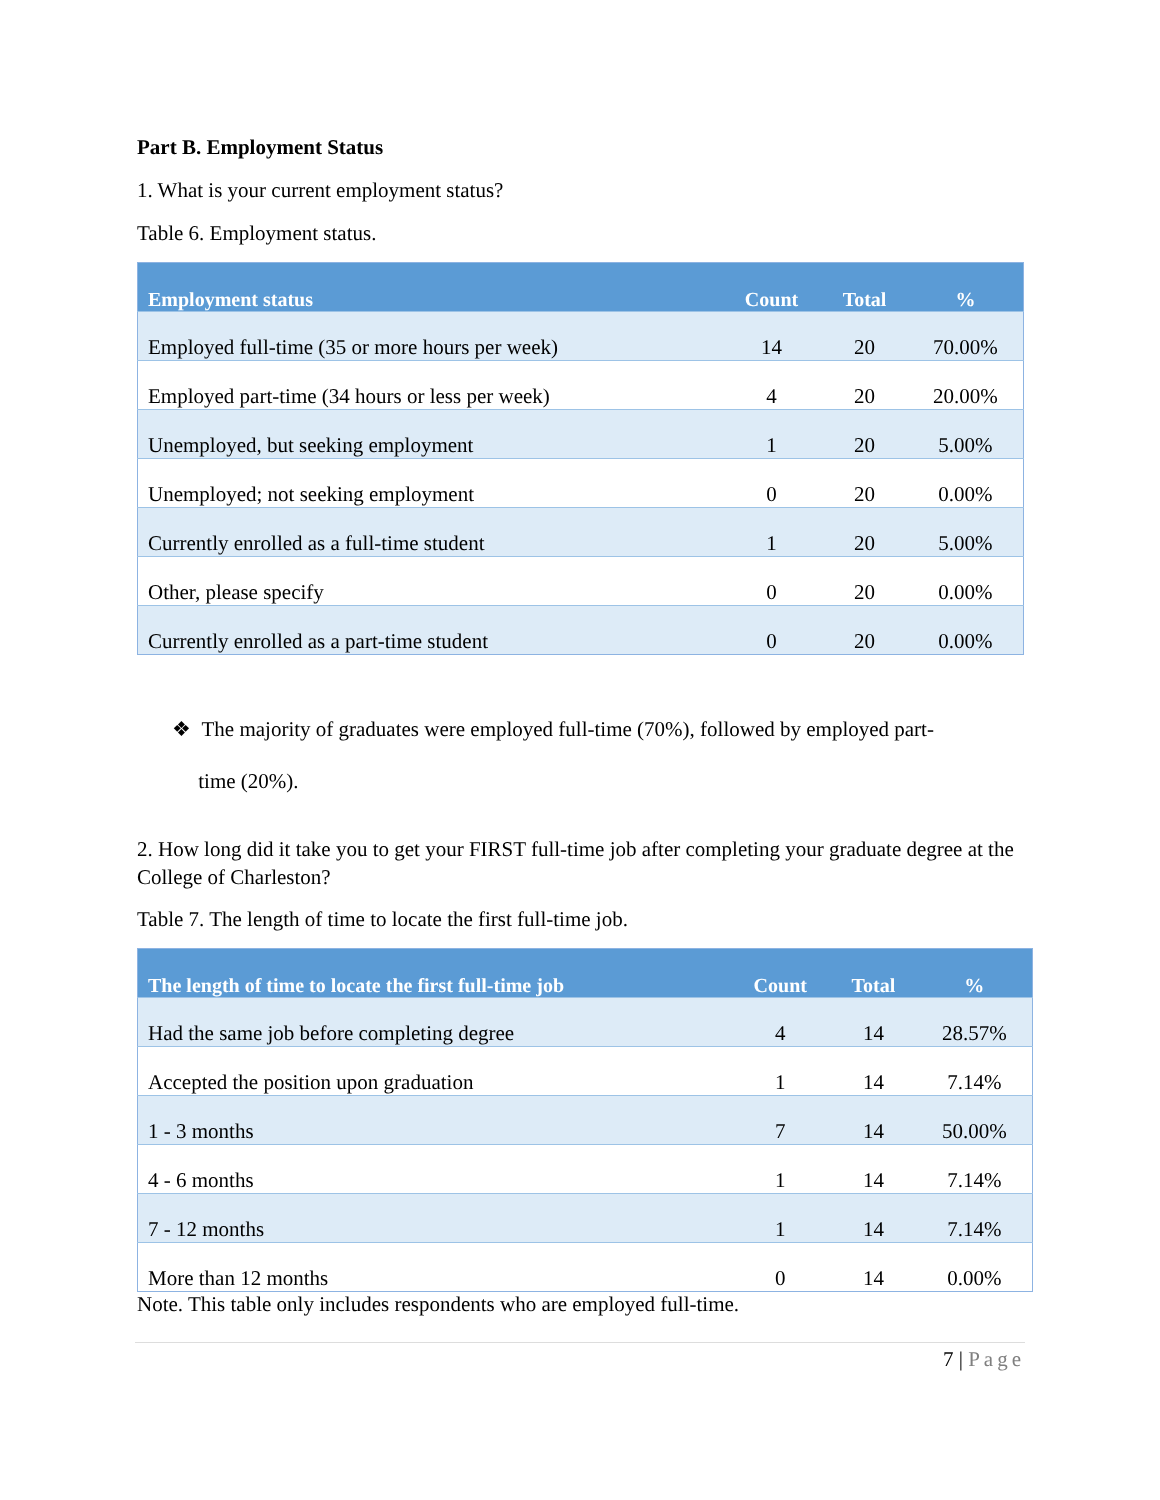Part B. Employment Status
1. What is your current employment status?
Table 6. Employment status.
| Employment status | Count | Total | % |
| --- | --- | --- | --- |
| Employed full-time (35 or more hours per week) | 14 | 20 | 70.00% |
| Employed part-time (34 hours or less per week) | 4 | 20 | 20.00% |
| Unemployed, but seeking employment | 1 | 20 | 5.00% |
| Unemployed; not seeking employment | 0 | 20 | 0.00% |
| Currently enrolled as a full-time student | 1 | 20 | 5.00% |
| Other, please specify | 0 | 20 | 0.00% |
| Currently enrolled as a part-time student | 0 | 20 | 0.00% |
❖ The majority of graduates were employed full-time (70%), followed by employed part-
time (20%).
2. How long did it take you to get your FIRST full-time job after completing your graduate degree at the College of Charleston?
Table 7. The length of time to locate the first full-time job.
| The length of time to locate the first full-time job | Count | Total | % |
| --- | --- | --- | --- |
| Had the same job before completing degree | 4 | 14 | 28.57% |
| Accepted the position upon graduation | 1 | 14 | 7.14% |
| 1 - 3 months | 7 | 14 | 50.00% |
| 4 - 6 months | 1 | 14 | 7.14% |
| 7 - 12 months | 1 | 14 | 7.14% |
| More than 12 months | 0 | 14 | 0.00% |
Note. This table only includes respondents who are employed full-time.
7 | Page